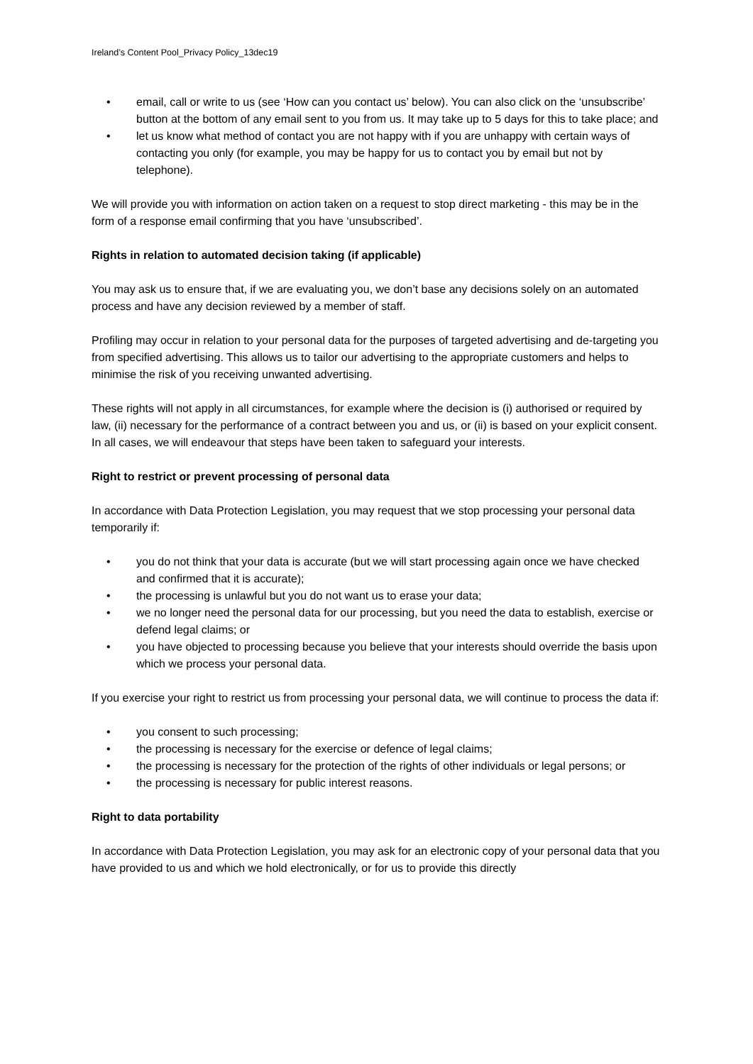Ireland’s Content Pool_Privacy Policy_13dec19
• email, call or write to us (see ‘How can you contact us’ below). You can also click on the ‘unsubscribe’ button at the bottom of any email sent to you from us. It may take up to 5 days for this to take place; and
• let us know what method of contact you are not happy with if you are unhappy with certain ways of contacting you only (for example, you may be happy for us to contact you by email but not by telephone).
We will provide you with information on action taken on a request to stop direct marketing - this may be in the form of a response email confirming that you have ‘unsubscribed’.
Rights in relation to automated decision taking (if applicable)
You may ask us to ensure that, if we are evaluating you, we don’t base any decisions solely on an automated process and have any decision reviewed by a member of staff.
Profiling may occur in relation to your personal data for the purposes of targeted advertising and de-targeting you from specified advertising. This allows us to tailor our advertising to the appropriate customers and helps to minimise the risk of you receiving unwanted advertising.
These rights will not apply in all circumstances, for example where the decision is (i) authorised or required by law, (ii) necessary for the performance of a contract between you and us, or (ii) is based on your explicit consent. In all cases, we will endeavour that steps have been taken to safeguard your interests.
Right to restrict or prevent processing of personal data
In accordance with Data Protection Legislation, you may request that we stop processing your personal data temporarily if:
• you do not think that your data is accurate (but we will start processing again once we have checked and confirmed that it is accurate);
• the processing is unlawful but you do not want us to erase your data;
• we no longer need the personal data for our processing, but you need the data to establish, exercise or defend legal claims; or
• you have objected to processing because you believe that your interests should override the basis upon which we process your personal data.
If you exercise your right to restrict us from processing your personal data, we will continue to process the data if:
• you consent to such processing;
• the processing is necessary for the exercise or defence of legal claims;
• the processing is necessary for the protection of the rights of other individuals or legal persons; or
• the processing is necessary for public interest reasons.
Right to data portability
In accordance with Data Protection Legislation, you may ask for an electronic copy of your personal data that you have provided to us and which we hold electronically, or for us to provide this directly